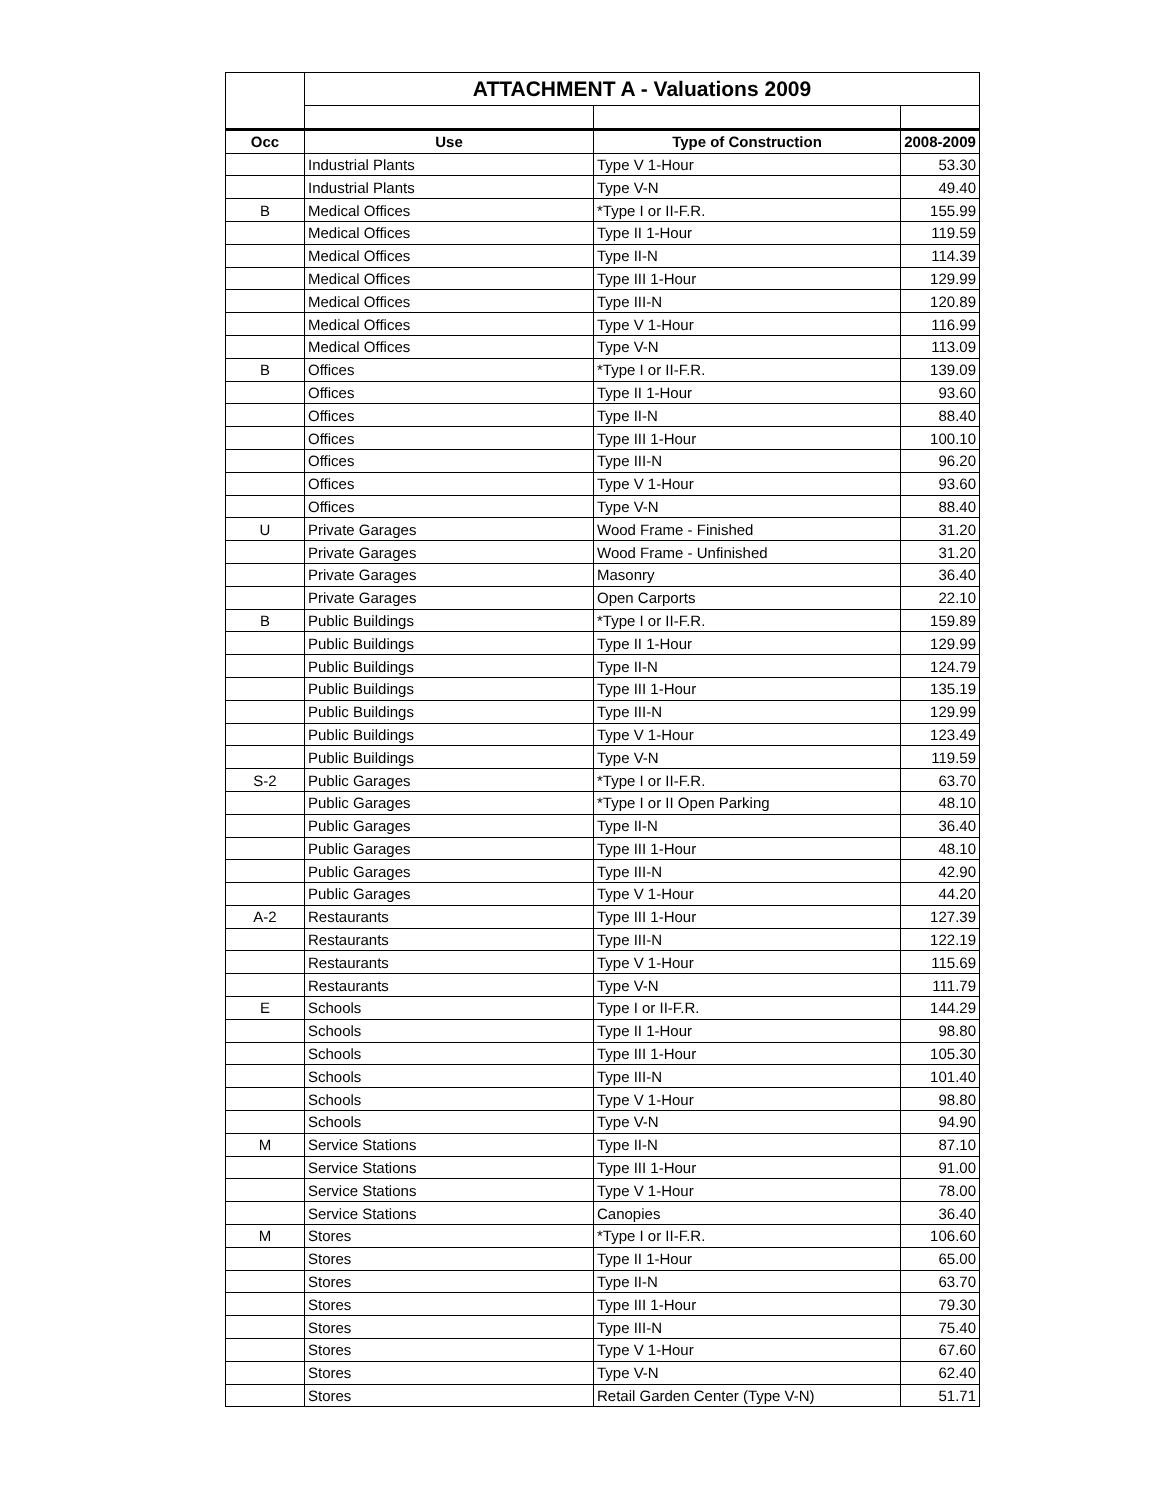| | ATTACHMENT A - Valuations 2009 | | |
| Occ | Use | Type of Construction | 2008-2009 |
| | Industrial Plants | Type V 1-Hour | 53.30 |
| | Industrial Plants | Type V-N | 49.40 |
| B | Medical Offices | *Type I or II-F.R. | 155.99 |
| | Medical Offices | Type II 1-Hour | 119.59 |
| | Medical Offices | Type II-N | 114.39 |
| | Medical Offices | Type III 1-Hour | 129.99 |
| | Medical Offices | Type III-N | 120.89 |
| | Medical Offices | Type V 1-Hour | 116.99 |
| | Medical Offices | Type V-N | 113.09 |
| B | Offices | *Type I or II-F.R. | 139.09 |
| | Offices | Type II 1-Hour | 93.60 |
| | Offices | Type II-N | 88.40 |
| | Offices | Type III 1-Hour | 100.10 |
| | Offices | Type III-N | 96.20 |
| | Offices | Type V 1-Hour | 93.60 |
| | Offices | Type V-N | 88.40 |
| U | Private Garages | Wood Frame - Finished | 31.20 |
| | Private Garages | Wood Frame - Unfinished | 31.20 |
| | Private Garages | Masonry | 36.40 |
| | Private Garages | Open Carports | 22.10 |
| B | Public Buildings | *Type I or II-F.R. | 159.89 |
| | Public Buildings | Type II 1-Hour | 129.99 |
| | Public Buildings | Type II-N | 124.79 |
| | Public Buildings | Type III 1-Hour | 135.19 |
| | Public Buildings | Type III-N | 129.99 |
| | Public Buildings | Type V 1-Hour | 123.49 |
| | Public Buildings | Type V-N | 119.59 |
| S-2 | Public Garages | *Type I or II-F.R. | 63.70 |
| | Public Garages | *Type I or II Open Parking | 48.10 |
| | Public Garages | Type II-N | 36.40 |
| | Public Garages | Type III 1-Hour | 48.10 |
| | Public Garages | Type III-N | 42.90 |
| | Public Garages | Type V 1-Hour | 44.20 |
| A-2 | Restaurants | Type III 1-Hour | 127.39 |
| | Restaurants | Type III-N | 122.19 |
| | Restaurants | Type V 1-Hour | 115.69 |
| | Restaurants | Type V-N | 111.79 |
| E | Schools | Type I or II-F.R. | 144.29 |
| | Schools | Type II 1-Hour | 98.80 |
| | Schools | Type III 1-Hour | 105.30 |
| | Schools | Type III-N | 101.40 |
| | Schools | Type V 1-Hour | 98.80 |
| | Schools | Type V-N | 94.90 |
| M | Service Stations | Type II-N | 87.10 |
| | Service Stations | Type III 1-Hour | 91.00 |
| | Service Stations | Type V 1-Hour | 78.00 |
| | Service Stations | Canopies | 36.40 |
| M | Stores | *Type I or II-F.R. | 106.60 |
| | Stores | Type II 1-Hour | 65.00 |
| | Stores | Type II-N | 63.70 |
| | Stores | Type III 1-Hour | 79.30 |
| | Stores | Type III-N | 75.40 |
| | Stores | Type V 1-Hour | 67.60 |
| | Stores | Type V-N | 62.40 |
| | Stores | Retail Garden Center (Type V-N) | 51.71 |